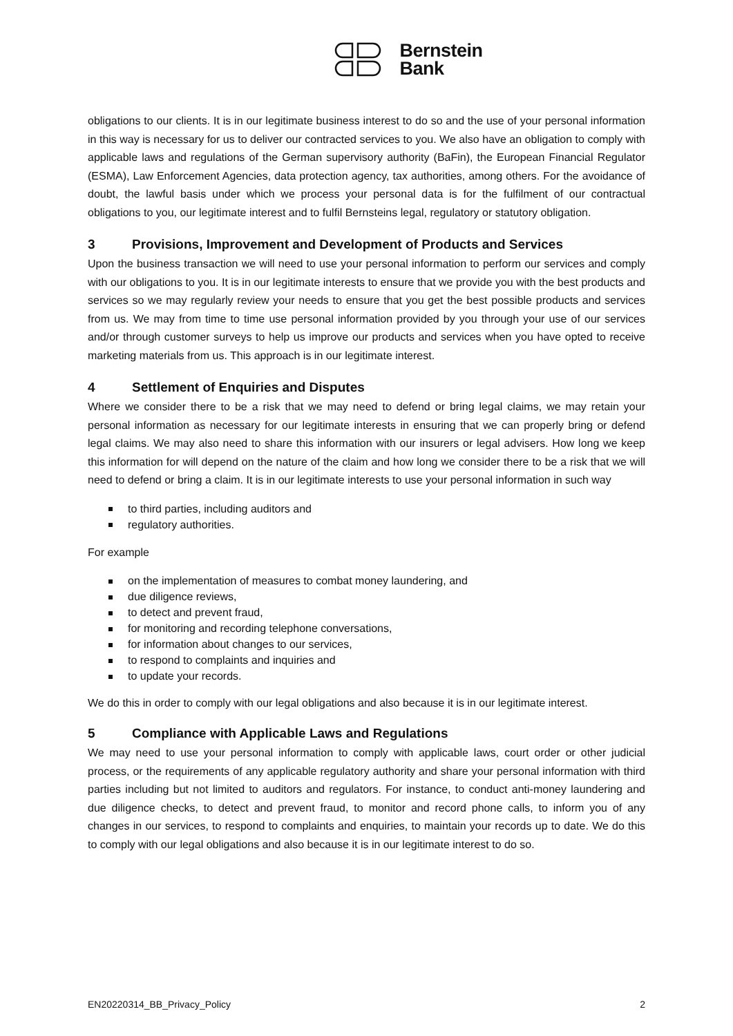Bernstein
Bank
obligations to our clients. It is in our legitimate business interest to do so and the use of your personal information in this way is necessary for us to deliver our contracted services to you. We also have an obligation to comply with applicable laws and regulations of the German supervisory authority (BaFin), the European Financial Regulator (ESMA), Law Enforcement Agencies, data protection agency, tax authorities, among others. For the avoidance of doubt, the lawful basis under which we process your personal data is for the fulfilment of our contractual obligations to you, our legitimate interest and to fulfil Bernsteins legal, regulatory or statutory obligation.
3 Provisions, Improvement and Development of Products and Services
Upon the business transaction we will need to use your personal information to perform our services and comply with our obligations to you. It is in our legitimate interests to ensure that we provide you with the best products and services so we may regularly review your needs to ensure that you get the best possible products and services from us. We may from time to time use personal information provided by you through your use of our services and/or through customer surveys to help us improve our products and services when you have opted to receive marketing materials from us. This approach is in our legitimate interest.
4 Settlement of Enquiries and Disputes
Where we consider there to be a risk that we may need to defend or bring legal claims, we may retain your personal information as necessary for our legitimate interests in ensuring that we can properly bring or defend legal claims. We may also need to share this information with our insurers or legal advisers. How long we keep this information for will depend on the nature of the claim and how long we consider there to be a risk that we will need to defend or bring a claim. It is in our legitimate interests to use your personal information in such way
to third parties, including auditors and
regulatory authorities.
For example
on the implementation of measures to combat money laundering, and
due diligence reviews,
to detect and prevent fraud,
for monitoring and recording telephone conversations,
for information about changes to our services,
to respond to complaints and inquiries and
to update your records.
We do this in order to comply with our legal obligations and also because it is in our legitimate interest.
5 Compliance with Applicable Laws and Regulations
We may need to use your personal information to comply with applicable laws, court order or other judicial process, or the requirements of any applicable regulatory authority and share your personal information with third parties including but not limited to auditors and regulators. For instance, to conduct anti-money laundering and due diligence checks, to detect and prevent fraud, to monitor and record phone calls, to inform you of any changes in our services, to respond to complaints and enquiries, to maintain your records up to date. We do this to comply with our legal obligations and also because it is in our legitimate interest to do so.
EN20220314_BB_Privacy_Policy 2